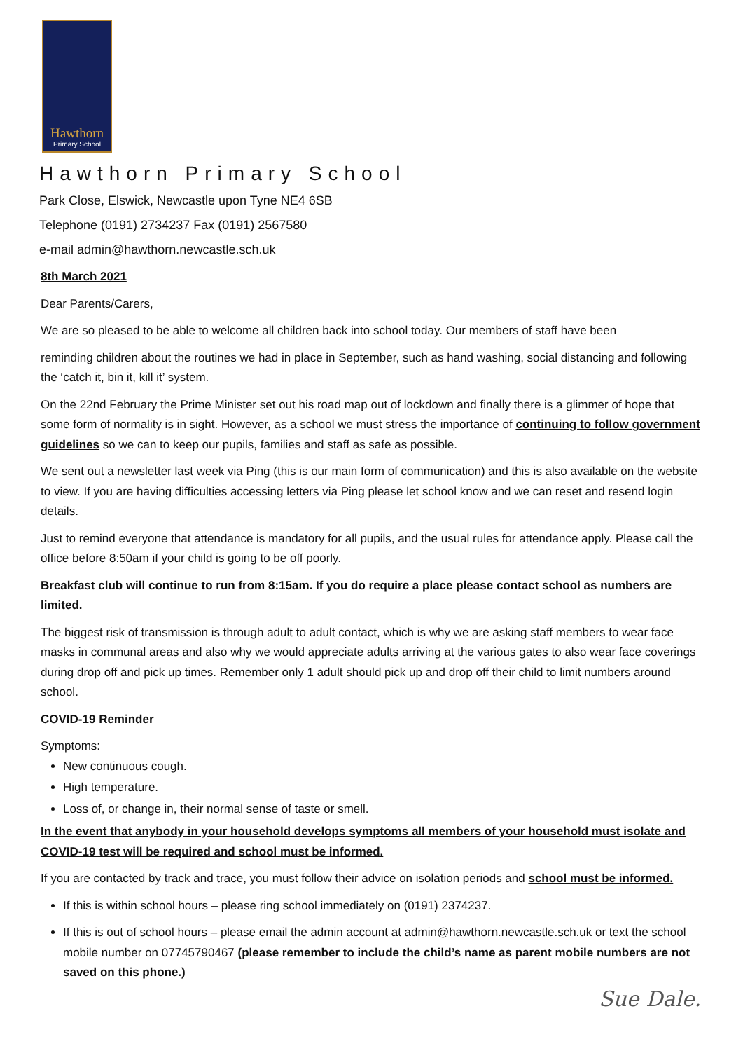Hawthorn
Primary School
Hawthorn Primary School
Park Close, Elswick, Newcastle upon Tyne NE4 6SB
Telephone (0191) 2734237 Fax (0191) 2567580
e-mail admin@hawthorn.newcastle.sch.uk
8th March 2021
Dear Parents/Carers,
We are so pleased to be able to welcome all children back into school today. Our members of staff have been
reminding children about the routines we had in place in September, such as hand washing, social distancing and following the ‘catch it, bin it, kill it’ system.
On the 22nd February the Prime Minister set out his road map out of lockdown and finally there is a glimmer of hope that some form of normality is in sight. However, as a school we must stress the importance of continuing to follow government guidelines so we can to keep our pupils, families and staff as safe as possible.
We sent out a newsletter last week via Ping (this is our main form of communication) and this is also available on the website to view. If you are having difficulties accessing letters via Ping please let school know and we can reset and resend login details.
Just to remind everyone that attendance is mandatory for all pupils, and the usual rules for attendance apply. Please call the office before 8:50am if your child is going to be off poorly.
Breakfast club will continue to run from 8:15am. If you do require a place please contact school as numbers are limited.
The biggest risk of transmission is through adult to adult contact, which is why we are asking staff members to wear face masks in communal areas and also why we would appreciate adults arriving at the various gates to also wear face coverings during drop off and pick up times. Remember only 1 adult should pick up and drop off their child to limit numbers around school.
COVID-19 Reminder
Symptoms:
New continuous cough.
High temperature.
Loss of, or change in, their normal sense of taste or smell.
In the event that anybody in your household develops symptoms all members of your household must isolate and COVID-19 test will be required and school must be informed.
If you are contacted by track and trace, you must follow their advice on isolation periods and school must be informed.
If this is within school hours – please ring school immediately on (0191) 2374237.
If this is out of school hours – please email the admin account at admin@hawthorn.newcastle.sch.uk or text the school mobile number on 07745790467 (please remember to include the child’s name as parent mobile numbers are not saved on this phone.)
Sue Dale.